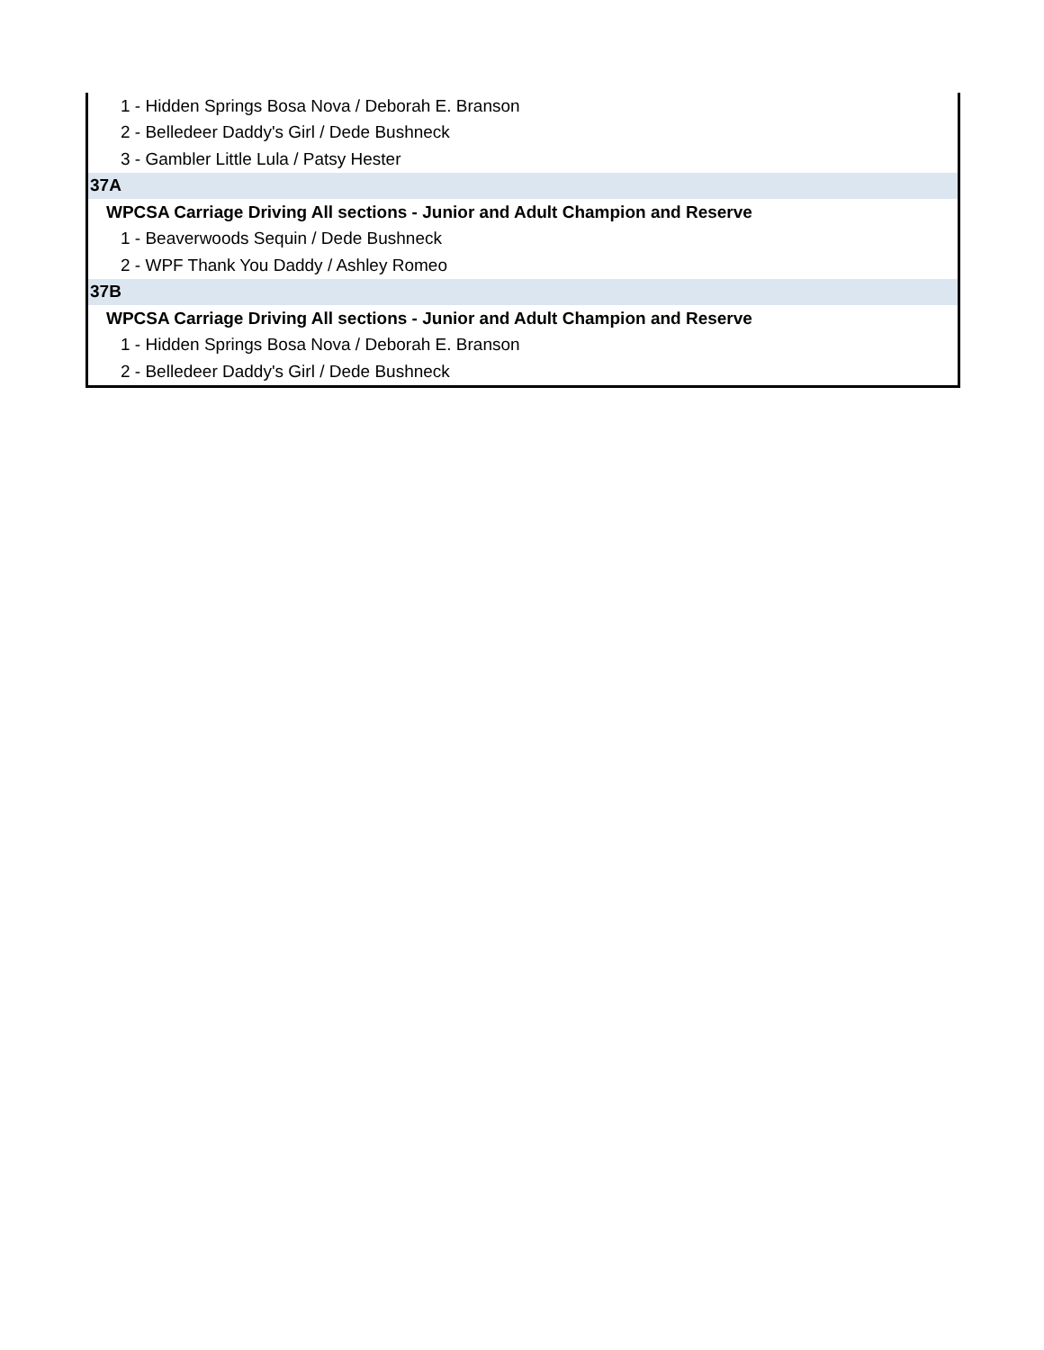| 1 - Hidden Springs Bosa Nova / Deborah E. Branson |
| 2 - Belledeer Daddy's Girl / Dede Bushneck |
| 3 - Gambler Little Lula / Patsy Hester |
| 37A |
| WPCSA Carriage Driving All sections - Junior and Adult Champion and Reserve |
| 1 - Beaverwoods Sequin / Dede Bushneck |
| 2 - WPF Thank You Daddy / Ashley Romeo |
| 37B |
| WPCSA Carriage Driving All sections - Junior and Adult Champion and Reserve |
| 1 - Hidden Springs Bosa Nova / Deborah E. Branson |
| 2 - Belledeer Daddy's Girl / Dede Bushneck |